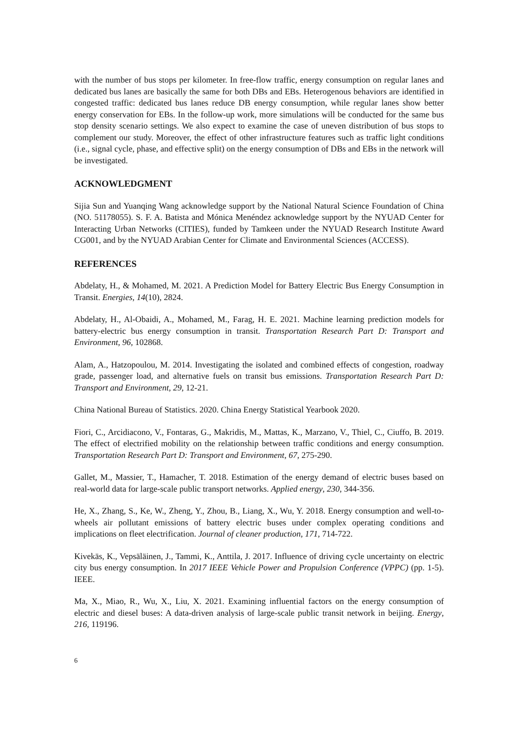with the number of bus stops per kilometer. In free-flow traffic, energy consumption on regular lanes and dedicated bus lanes are basically the same for both DBs and EBs. Heterogenous behaviors are identified in congested traffic: dedicated bus lanes reduce DB energy consumption, while regular lanes show better energy conservation for EBs. In the follow-up work, more simulations will be conducted for the same bus stop density scenario settings. We also expect to examine the case of uneven distribution of bus stops to complement our study. Moreover, the effect of other infrastructure features such as traffic light conditions (i.e., signal cycle, phase, and effective split) on the energy consumption of DBs and EBs in the network will be investigated.
ACKNOWLEDGMENT
Sijia Sun and Yuanqing Wang acknowledge support by the National Natural Science Foundation of China (NO. 51178055). S. F. A. Batista and Mónica Menéndez acknowledge support by the NYUAD Center for Interacting Urban Networks (CITIES), funded by Tamkeen under the NYUAD Research Institute Award CG001, and by the NYUAD Arabian Center for Climate and Environmental Sciences (ACCESS).
REFERENCES
Abdelaty, H., & Mohamed, M. 2021. A Prediction Model for Battery Electric Bus Energy Consumption in Transit. Energies, 14(10), 2824.
Abdelaty, H., Al-Obaidi, A., Mohamed, M., Farag, H. E. 2021. Machine learning prediction models for battery-electric bus energy consumption in transit. Transportation Research Part D: Transport and Environment, 96, 102868.
Alam, A., Hatzopoulou, M. 2014. Investigating the isolated and combined effects of congestion, roadway grade, passenger load, and alternative fuels on transit bus emissions. Transportation Research Part D: Transport and Environment, 29, 12-21.
China National Bureau of Statistics. 2020. China Energy Statistical Yearbook 2020.
Fiori, C., Arcidiacono, V., Fontaras, G., Makridis, M., Mattas, K., Marzano, V., Thiel, C., Ciuffo, B. 2019. The effect of electrified mobility on the relationship between traffic conditions and energy consumption. Transportation Research Part D: Transport and Environment, 67, 275-290.
Gallet, M., Massier, T., Hamacher, T. 2018. Estimation of the energy demand of electric buses based on real-world data for large-scale public transport networks. Applied energy, 230, 344-356.
He, X., Zhang, S., Ke, W., Zheng, Y., Zhou, B., Liang, X., Wu, Y. 2018. Energy consumption and well-to-wheels air pollutant emissions of battery electric buses under complex operating conditions and implications on fleet electrification. Journal of cleaner production, 171, 714-722.
Kivekäs, K., Vepsäläinen, J., Tammi, K., Anttila, J. 2017. Influence of driving cycle uncertainty on electric city bus energy consumption. In 2017 IEEE Vehicle Power and Propulsion Conference (VPPC) (pp. 1-5). IEEE.
Ma, X., Miao, R., Wu, X., Liu, X. 2021. Examining influential factors on the energy consumption of electric and diesel buses: A data-driven analysis of large-scale public transit network in beijing. Energy, 216, 119196.
6